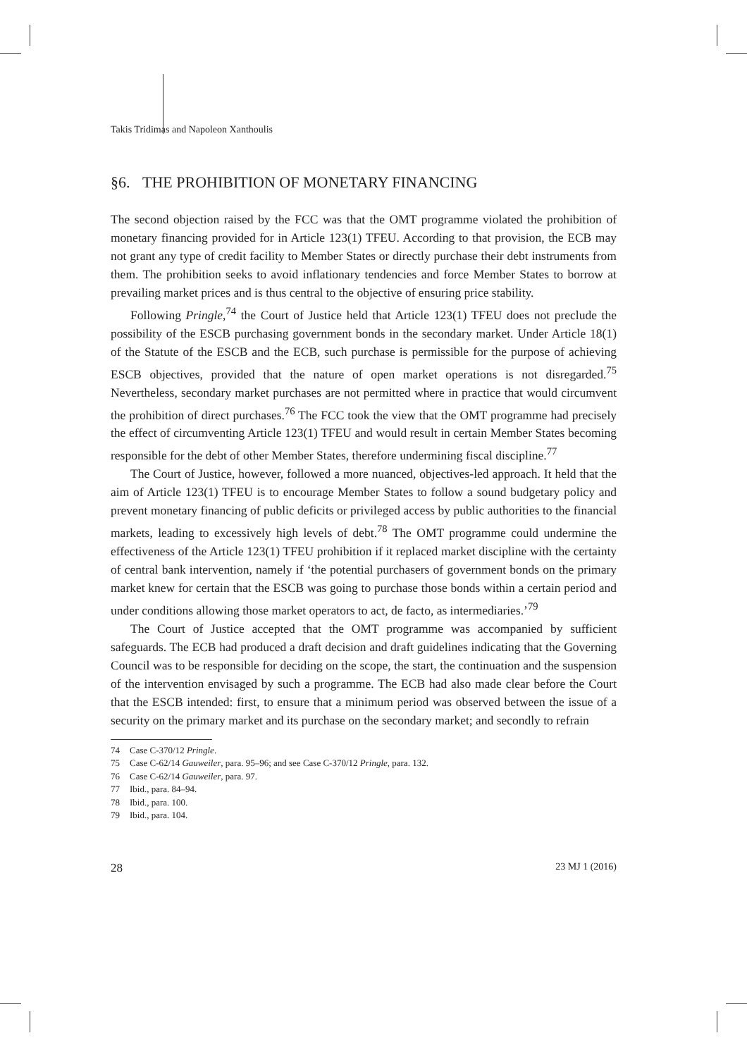Takis Tridimas and Napoleon Xanthoulis
§6. THE PROHIBITION OF MONETARY FINANCING
The second objection raised by the FCC was that the OMT programme violated the prohibition of monetary financing provided for in Article 123(1) TFEU. According to that provision, the ECB may not grant any type of credit facility to Member States or directly purchase their debt instruments from them. The prohibition seeks to avoid inflationary tendencies and force Member States to borrow at prevailing market prices and is thus central to the objective of ensuring price stability.
Following Pringle,<sup>74</sup> the Court of Justice held that Article 123(1) TFEU does not preclude the possibility of the ESCB purchasing government bonds in the secondary market. Under Article 18(1) of the Statute of the ESCB and the ECB, such purchase is permissible for the purpose of achieving ESCB objectives, provided that the nature of open market operations is not disregarded.<sup>75</sup> Nevertheless, secondary market purchases are not permitted where in practice that would circumvent the prohibition of direct purchases.<sup>76</sup> The FCC took the view that the OMT programme had precisely the effect of circumventing Article 123(1) TFEU and would result in certain Member States becoming responsible for the debt of other Member States, therefore undermining fiscal discipline.<sup>77</sup>
The Court of Justice, however, followed a more nuanced, objectives-led approach. It held that the aim of Article 123(1) TFEU is to encourage Member States to follow a sound budgetary policy and prevent monetary financing of public deficits or privileged access by public authorities to the financial markets, leading to excessively high levels of debt.<sup>78</sup> The OMT programme could undermine the effectiveness of the Article 123(1) TFEU prohibition if it replaced market discipline with the certainty of central bank intervention, namely if ‘the potential purchasers of government bonds on the primary market knew for certain that the ESCB was going to purchase those bonds within a certain period and under conditions allowing those market operators to act, de facto, as intermediaries.’<sup>79</sup>
The Court of Justice accepted that the OMT programme was accompanied by sufficient safeguards. The ECB had produced a draft decision and draft guidelines indicating that the Governing Council was to be responsible for deciding on the scope, the start, the continuation and the suspension of the intervention envisaged by such a programme. The ECB had also made clear before the Court that the ESCB intended: first, to ensure that a minimum period was observed between the issue of a security on the primary market and its purchase on the secondary market; and secondly to refrain
74 Case C-370/12 Pringle.
75 Case C-62/14 Gauweiler, para. 95–96; and see Case C-370/12 Pringle, para. 132.
76 Case C-62/14 Gauweiler, para. 97.
77 Ibid., para. 84–94.
78 Ibid., para. 100.
79 Ibid., para. 104.
28 23 MJ 1 (2016)